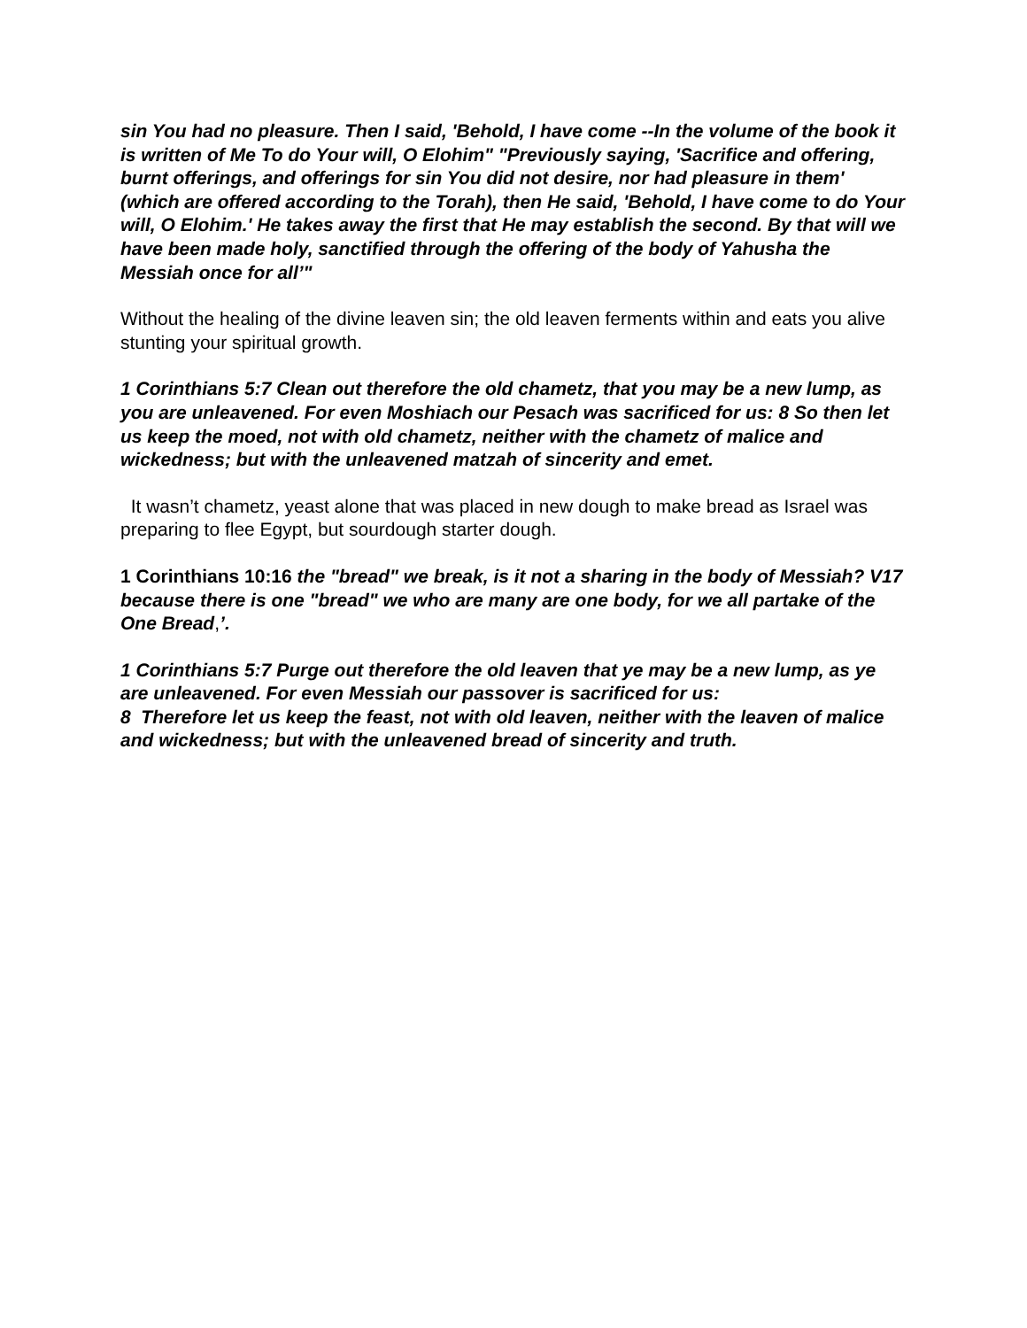sin You had no pleasure. Then I said, 'Behold, I have come --In the volume of the book it is written of Me To do Your will, O Elohim" "Previously saying, 'Sacrifice and offering, burnt offerings, and offerings for sin You did not desire, nor had pleasure in them' (which are offered according to the Torah), then He said, 'Behold, I have come to do Your will, O Elohim.' He takes away the first that He may establish the second. By that will we have been made holy, sanctified through the offering of the body of Yahusha the Messiah once for all’"
Without the healing of the divine leaven sin; the old leaven ferments within and eats you alive stunting your spiritual growth.
1 Corinthians 5:7 Clean out therefore the old chametz, that you may be a new lump, as you are unleavened. For even Moshiach our Pesach was sacrificed for us: 8 So then let us keep the moed, not with old chametz, neither with the chametz of malice and wickedness; but with the unleavened matzah of sincerity and emet.
It wasn’t chametz, yeast alone that was placed in new dough to make bread as Israel was preparing to flee Egypt, but sourdough starter dough.
1 Corinthians 10:16 the "bread" we break, is it not a sharing in the body of Messiah? V17 because there is one "bread" we who are many are one body, for we all partake of the One Bread,’.
1 Corinthians 5:7 Purge out therefore the old leaven that ye may be a new lump, as ye are unleavened. For even Messiah our passover is sacrificed for us:
8 Therefore let us keep the feast, not with old leaven, neither with the leaven of malice and wickedness; but with the unleavened bread of sincerity and truth.